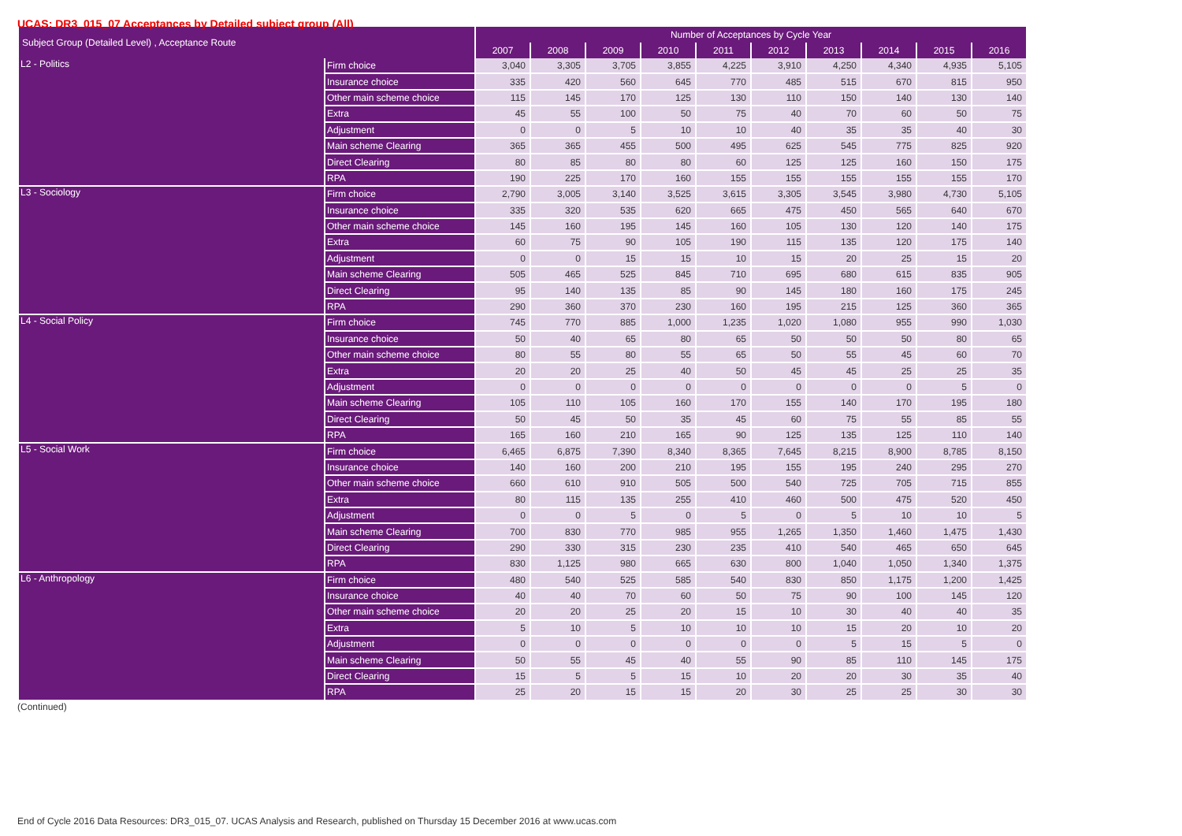UCAS: DR3_015_07 Acceptances by Detailed subject group (All)
| Subject Group (Detailed Level) , Acceptance Route | | Number of Acceptances by Cycle Year | | | | | | | | | |
| --- | --- | --- | --- | --- | --- | --- | --- | --- | --- | --- | --- |
| | | 2007 | 2008 | 2009 | 2010 | 2011 | 2012 | 2013 | 2014 | 2015 | 2016 |
| L2 - Politics | Firm choice | 3,040 | 3,305 | 3,705 | 3,855 | 4,225 | 3,910 | 4,250 | 4,340 | 4,935 | 5,105 |
| | Insurance choice | 335 | 420 | 560 | 645 | 770 | 485 | 515 | 670 | 815 | 950 |
| | Other main scheme choice | 115 | 145 | 170 | 125 | 130 | 110 | 150 | 140 | 130 | 140 |
| | Extra | 45 | 55 | 100 | 50 | 75 | 40 | 70 | 60 | 50 | 75 |
| | Adjustment | 0 | 0 | 5 | 10 | 10 | 40 | 35 | 35 | 40 | 30 |
| | Main scheme Clearing | 365 | 365 | 455 | 500 | 495 | 625 | 545 | 775 | 825 | 920 |
| | Direct Clearing | 80 | 85 | 80 | 80 | 60 | 125 | 125 | 160 | 150 | 175 |
| | RPA | 190 | 225 | 170 | 160 | 155 | 155 | 155 | 155 | 155 | 170 |
| L3 - Sociology | Firm choice | 2,790 | 3,005 | 3,140 | 3,525 | 3,615 | 3,305 | 3,545 | 3,980 | 4,730 | 5,105 |
| | Insurance choice | 335 | 320 | 535 | 620 | 665 | 475 | 450 | 565 | 640 | 670 |
| | Other main scheme choice | 145 | 160 | 195 | 145 | 160 | 105 | 130 | 120 | 140 | 175 |
| | Extra | 60 | 75 | 90 | 105 | 190 | 115 | 135 | 120 | 175 | 140 |
| | Adjustment | 0 | 0 | 15 | 15 | 10 | 15 | 20 | 25 | 15 | 20 |
| | Main scheme Clearing | 505 | 465 | 525 | 845 | 710 | 695 | 680 | 615 | 835 | 905 |
| | Direct Clearing | 95 | 140 | 135 | 85 | 90 | 145 | 180 | 160 | 175 | 245 |
| | RPA | 290 | 360 | 370 | 230 | 160 | 195 | 215 | 125 | 360 | 365 |
| L4 - Social Policy | Firm choice | 745 | 770 | 885 | 1,000 | 1,235 | 1,020 | 1,080 | 955 | 990 | 1,030 |
| | Insurance choice | 50 | 40 | 65 | 80 | 65 | 50 | 50 | 50 | 80 | 65 |
| | Other main scheme choice | 80 | 55 | 80 | 55 | 65 | 50 | 55 | 45 | 60 | 70 |
| | Extra | 20 | 20 | 25 | 40 | 50 | 45 | 45 | 25 | 25 | 35 |
| | Adjustment | 0 | 0 | 0 | 0 | 0 | 0 | 0 | 0 | 5 | 0 |
| | Main scheme Clearing | 105 | 110 | 105 | 160 | 170 | 155 | 140 | 170 | 195 | 180 |
| | Direct Clearing | 50 | 45 | 50 | 35 | 45 | 60 | 75 | 55 | 85 | 55 |
| | RPA | 165 | 160 | 210 | 165 | 90 | 125 | 135 | 125 | 110 | 140 |
| L5 - Social Work | Firm choice | 6,465 | 6,875 | 7,390 | 8,340 | 8,365 | 7,645 | 8,215 | 8,900 | 8,785 | 8,150 |
| | Insurance choice | 140 | 160 | 200 | 210 | 195 | 155 | 195 | 240 | 295 | 270 |
| | Other main scheme choice | 660 | 610 | 910 | 505 | 500 | 540 | 725 | 705 | 715 | 855 |
| | Extra | 80 | 115 | 135 | 255 | 410 | 460 | 500 | 475 | 520 | 450 |
| | Adjustment | 0 | 0 | 5 | 0 | 5 | 0 | 5 | 10 | 10 | 5 |
| | Main scheme Clearing | 700 | 830 | 770 | 985 | 955 | 1,265 | 1,350 | 1,460 | 1,475 | 1,430 |
| | Direct Clearing | 290 | 330 | 315 | 230 | 235 | 410 | 540 | 465 | 650 | 645 |
| | RPA | 830 | 1,125 | 980 | 665 | 630 | 800 | 1,040 | 1,050 | 1,340 | 1,375 |
| L6 - Anthropology | Firm choice | 480 | 540 | 525 | 585 | 540 | 830 | 850 | 1,175 | 1,200 | 1,425 |
| | Insurance choice | 40 | 40 | 70 | 60 | 50 | 75 | 90 | 100 | 145 | 120 |
| | Other main scheme choice | 20 | 20 | 25 | 20 | 15 | 10 | 30 | 40 | 40 | 35 |
| | Extra | 5 | 10 | 5 | 10 | 10 | 10 | 15 | 20 | 10 | 20 |
| | Adjustment | 0 | 0 | 0 | 0 | 0 | 0 | 5 | 15 | 5 | 0 |
| | Main scheme Clearing | 50 | 55 | 45 | 40 | 55 | 90 | 85 | 110 | 145 | 175 |
| | Direct Clearing | 15 | 5 | 5 | 15 | 10 | 20 | 20 | 30 | 35 | 40 |
| | RPA | 25 | 20 | 15 | 15 | 20 | 30 | 25 | 25 | 30 | 30 |
(Continued)
End of Cycle 2016 Data Resources: DR3_015_07. UCAS Analysis and Research, published on Thursday 15 December 2016 at www.ucas.com